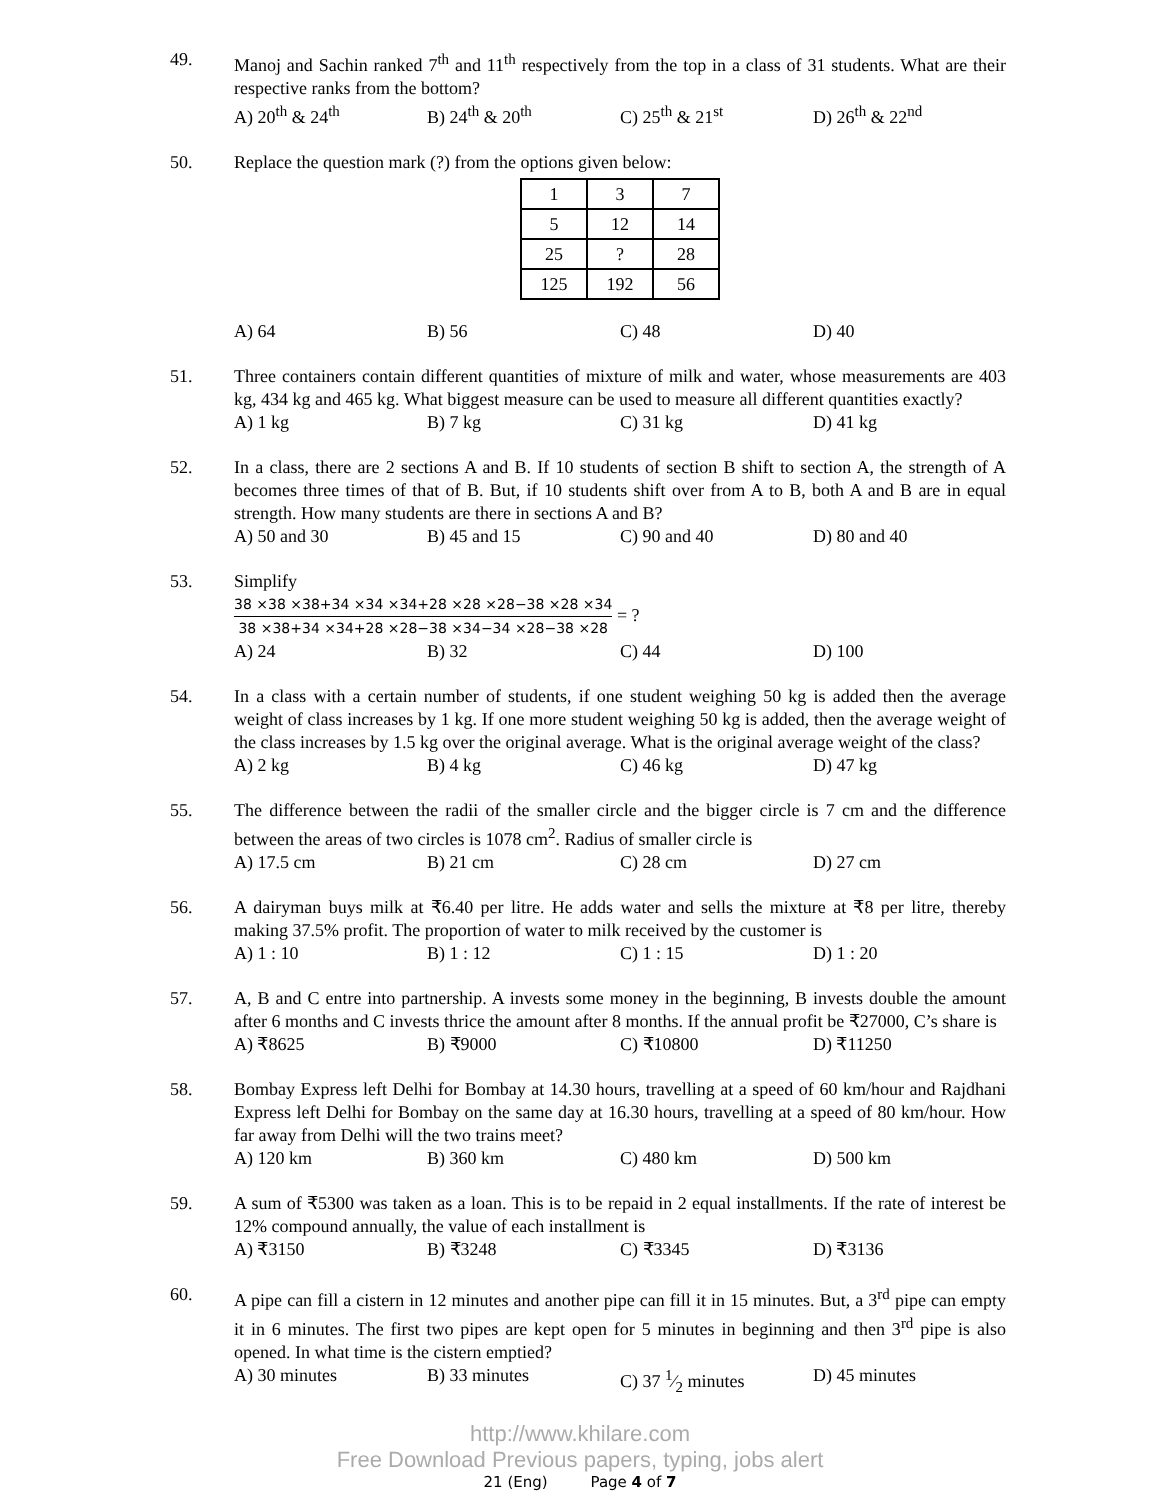49. Manoj and Sachin ranked 7<sup>th</sup> and 11<sup>th</sup> respectively from the top in a class of 31 students. What are their respective ranks from the bottom?
A) 20<sup>th</sup> & 24<sup>th</sup> B) 24<sup>th</sup> & 20<sup>th</sup> C) 25<sup>th</sup> & 21<sup>st</sup> D) 26<sup>th</sup> & 22<sup>nd</sup>
50. Replace the question mark (?) from the options given below:
| 1 | 3 | 7 |
| 5 | 12 | 14 |
| 25 | ? | 28 |
| 125 | 192 | 56 |
A) 64 B) 56 C) 48 D) 40
51. Three containers contain different quantities of mixture of milk and water, whose measurements are 403 kg, 434 kg and 465 kg. What biggest measure can be used to measure all different quantities exactly?
A) 1 kg B) 7 kg C) 31 kg D) 41 kg
52. In a class, there are 2 sections A and B. If 10 students of section B shift to section A, the strength of A becomes three times of that of B. But, if 10 students shift over from A to B, both A and B are in equal strength. How many students are there in sections A and B?
A) 50 and 30 B) 45 and 15 C) 90 and 40 D) 80 and 40
53. Simplify
38 ×38 ×38+34 ×34 ×34+28 ×28 ×28−38 ×28 ×34
38 ×38+34 ×34+28 ×28−38 ×34−34 ×28−38 ×28
= ?
A) 24 B) 32 C) 44 D) 100
54. In a class with a certain number of students, if one student weighing 50 kg is added then the average weight of class increases by 1 kg. If one more student weighing 50 kg is added, then the average weight of the class increases by 1.5 kg over the original average. What is the original average weight of the class?
A) 2 kg B) 4 kg C) 46 kg D) 47 kg
55. The difference between the radii of the smaller circle and the bigger circle is 7 cm and the difference between the areas of two circles is 1078 cm<sup>2</sup>. Radius of smaller circle is
A) 17.5 cm B) 21 cm C) 28 cm D) 27 cm
56. A dairyman buys milk at ₹6.40 per litre. He adds water and sells the mixture at ₹8 per litre, thereby making 37.5% profit. The proportion of water to milk received by the customer is
A) 1 : 10 B) 1 : 12 C) 1 : 15 D) 1 : 20
57. A, B and C entre into partnership. A invests some money in the beginning, B invests double the amount after 6 months and C invests thrice the amount after 8 months. If the annual profit be ₹27000, C’s share is
A) ₹8625 B) ₹9000 C) ₹10800 D) ₹11250
58. Bombay Express left Delhi for Bombay at 14.30 hours, travelling at a speed of 60 km/hour and Rajdhani Express left Delhi for Bombay on the same day at 16.30 hours, travelling at a speed of 80 km/hour. How far away from Delhi will the two trains meet?
A) 120 km B) 360 km C) 480 km D) 500 km
59. A sum of ₹5300 was taken as a loan. This is to be repaid in 2 equal installments. If the rate of interest be 12% compound annually, the value of each installment is
A) ₹3150 B) ₹3248 C) ₹3345 D) ₹3136
60. A pipe can fill a cistern in 12 minutes and another pipe can fill it in 15 minutes. But, a 3<sup>rd</sup> pipe can empty it in 6 minutes. The first two pipes are kept open for 5 minutes in beginning and then 3<sup>rd</sup> pipe is also opened. In what time is the cistern emptied?
A) 30 minutes B) 33 minutes C) 37 1⁄2 minutes D) 45 minutes
http://www.khilare.com
Free Download Previous papers, typing, jobs alert
21 (Eng) Page 4 of 7